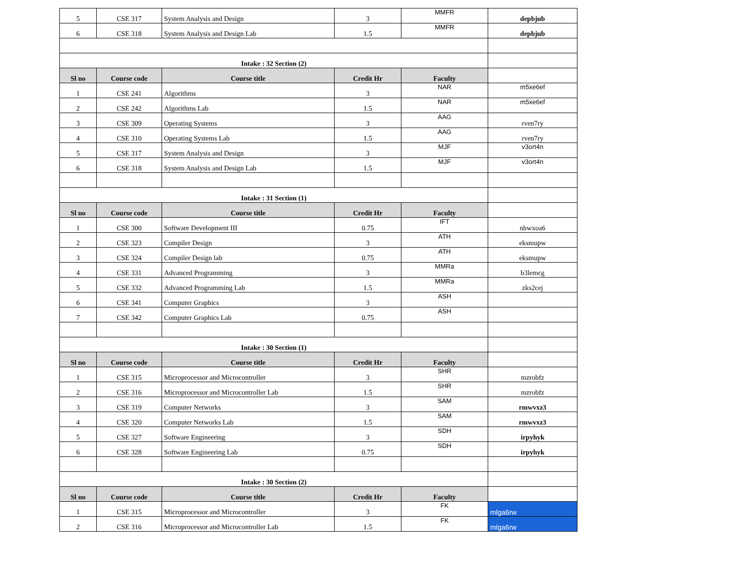| 5 | CSE 317 | System Analysis and Design | 3 | MMFR | depbjub |
| 6 | CSE 318 | System Analysis and Design Lab | 1.5 | MMFR | depbjub |
| Intake : 32 Section (2) | | | | | |
| Sl no | Course code | Course title | Credit Hr | Faculty | |
| 1 | CSE 241 | Algorithms | 3 | NAR | m5xe6ef |
| 2 | CSE 242 | Algorithms Lab | 1.5 | NAR | m5xe6ef |
| 3 | CSE 309 | Operating Systems | 3 | AAG | rven7ry |
| 4 | CSE 310 | Operating Systems Lab | 1.5 | AAG | rven7ry |
| 5 | CSE 317 | System Analysis and Design | 3 | MJF | v3ort4n |
| 6 | CSE 318 | System Analysis and Design Lab | 1.5 | MJF | v3ort4n |
| Intake : 31 Section (1) | | | | | |
| Sl no | Course code | Course title | Credit Hr | Faculty | |
| 1 | CSE 300 | Software Development III | 0.75 | IFT | nbwxoa6 |
| 2 | CSE 323 | Compiler Design | 3 | ATH | eksmupw |
| 3 | CSE 324 | Compiler Design lab | 0.75 | ATH | eksmupw |
| 4 | CSE 331 | Advanced Programming | 3 | MMRa | b3lemcg |
| 5 | CSE 332 | Advanced Programming Lab | 1.5 | MMRa | zks2cej |
| 6 | CSE 341 | Computer Graphics | 3 | ASH | |
| 7 | CSE 342 | Computer Graphics Lab | 0.75 | ASH | |
| Intake : 30 Section (1) | | | | | |
| Sl no | Course code | Course title | Credit Hr | Faculty | |
| 1 | CSE 315 | Microprocessor and Microcontroller | 3 | SHR | mzrobfz |
| 2 | CSE 316 | Microprocessor and Microcontroller Lab | 1.5 | SHR | mzrobfz |
| 3 | CSE 319 | Computer Networks | 3 | SAM | rmwvxz3 |
| 4 | CSE 320 | Computer Networks Lab | 1.5 | SAM | rmwvxz3 |
| 5 | CSE 327 | Software Engineering | 3 | SDH | irpyhyk |
| 6 | CSE 328 | Software Engineering Lab | 0.75 | SDH | irpyhyk |
| Intake : 30 Section (2) | | | | | |
| Sl no | Course code | Course title | Credit Hr | Faculty | |
| 1 | CSE 315 | Microprocessor and Microcontroller | 3 | FK | mlga6rw |
| 2 | CSE 316 | Microprocessor and Microcontroller Lab | 1.5 | FK | mlga6rw |